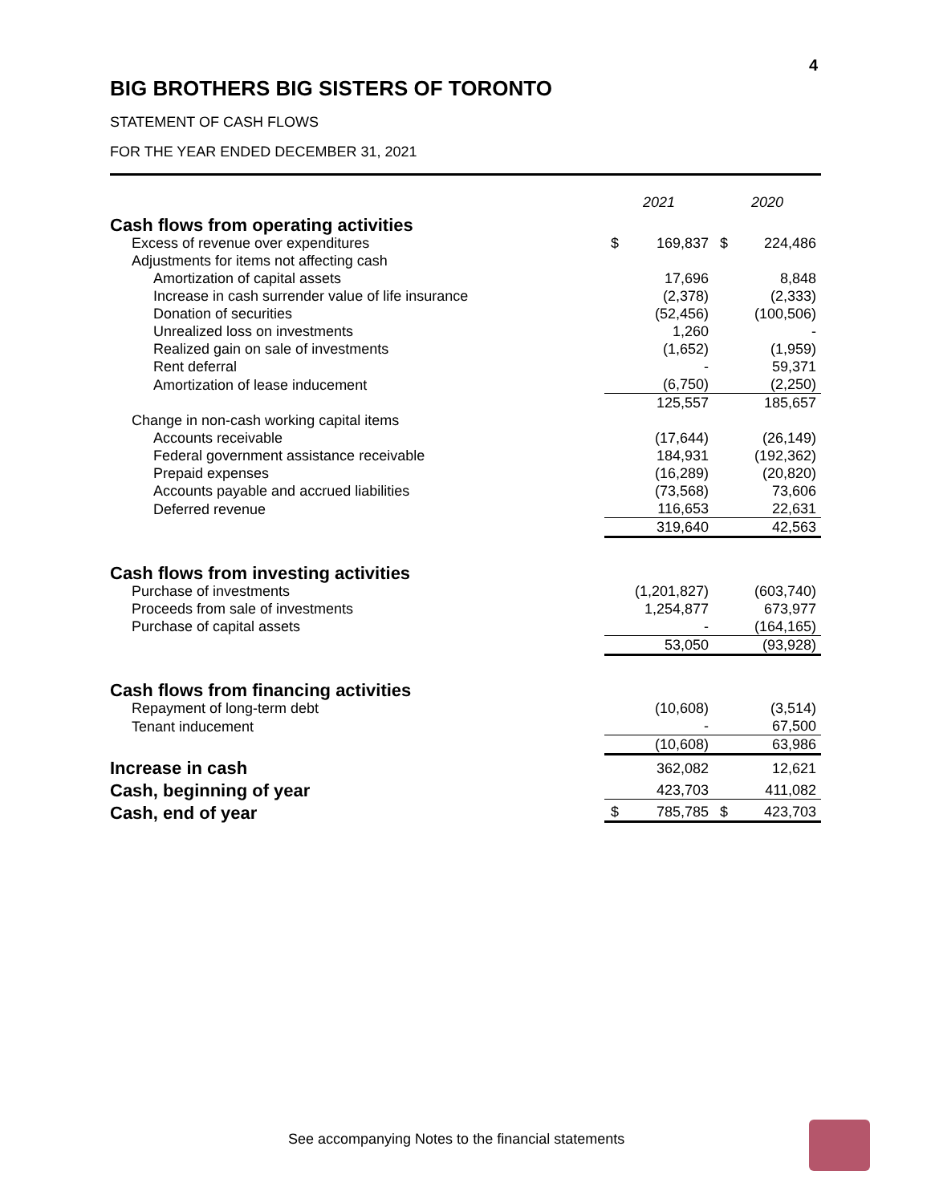4
BIG BROTHERS BIG SISTERS OF TORONTO
STATEMENT OF CASH FLOWS
FOR THE YEAR ENDED DECEMBER 31, 2021
| | 2021 | | 2020 | |
| --- | --- | --- | --- | --- |
| Cash flows from operating activities | | | | |
| Excess of revenue over expenditures | $ | 169,837 | $ | 224,486 |
| Adjustments for items not affecting cash | | | | |
| Amortization of capital assets | | 17,696 | | 8,848 |
| Increase in cash surrender value of life insurance | | (2,378) | | (2,333) |
| Donation of securities | | (52,456) | | (100,506) |
| Unrealized loss on investments | | 1,260 | | - |
| Realized gain on sale of investments | | (1,652) | | (1,959) |
| Rent deferral | | - | | 59,371 |
| Amortization of lease inducement | | (6,750) | | (2,250) |
| | | 125,557 | | 185,657 |
| Change in non-cash working capital items | | | | |
| Accounts receivable | | (17,644) | | (26,149) |
| Federal government assistance receivable | | 184,931 | | (192,362) |
| Prepaid expenses | | (16,289) | | (20,820) |
| Accounts payable and accrued liabilities | | (73,568) | | 73,606 |
| Deferred revenue | | 116,653 | | 22,631 |
| | | 319,640 | | 42,563 |
| Cash flows from investing activities | | | | |
| Purchase of investments | | (1,201,827) | | (603,740) |
| Proceeds from sale of investments | | 1,254,877 | | 673,977 |
| Purchase of capital assets | | - | | (164,165) |
| | | 53,050 | | (93,928) |
| Cash flows from financing activities | | | | |
| Repayment of long-term debt | | (10,608) | | (3,514) |
| Tenant inducement | | - | | 67,500 |
| | | (10,608) | | 63,986 |
| Increase in cash | | 362,082 | | 12,621 |
| Cash, beginning of year | | 423,703 | | 411,082 |
| Cash, end of year | $ | 785,785 | $ | 423,703 |
See accompanying Notes to the financial statements